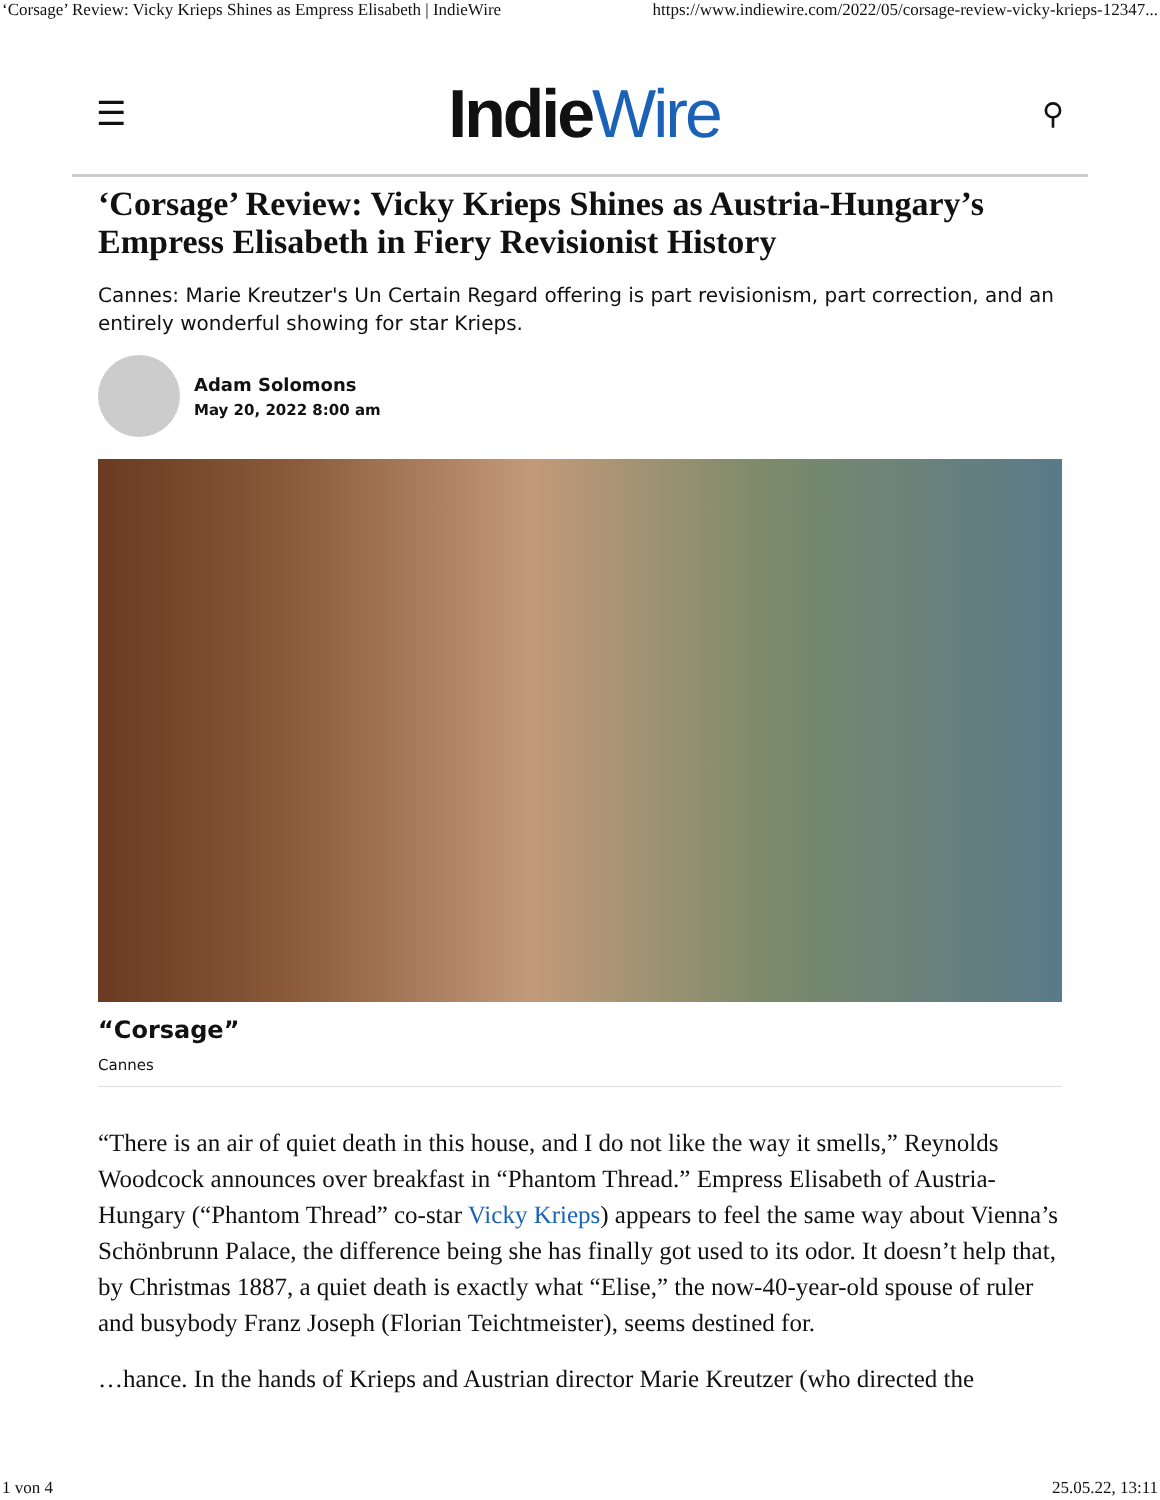‘Corsage’ Review: Vicky Krieps Shines as Empress Elisabeth | IndieWire https://www.indiewire.com/2022/05/corsage-review-vicky-krieps-12347...
☰ IndieWire ⚲
‘Corsage’ Review: Vicky Krieps Shines as Austria-Hungary’s Empress Elisabeth in Fiery Revisionist History
Cannes: Marie Kreutzer's Un Certain Regard offering is part revisionism, part correction, and an entirely wonderful showing for star Krieps.
Adam Solomons
May 20, 2022 8:00 am
“Corsage”
Cannes
“There is an air of quiet death in this house, and I do not like the way it smells,” Reynolds Woodcock announces over breakfast in “Phantom Thread.” Empress Elisabeth of Austria-Hungary (“Phantom Thread” co-star Vicky Krieps) appears to feel the same way about Vienna’s Schönbrunn Palace, the difference being she has finally got used to its odor. It doesn’t help that, by Christmas 1887, a quiet death is exactly what “Elise,” the now-40-year-old spouse of ruler and busybody Franz Joseph (Florian Teichtmeister), seems destined for.
…hance. In the hands of Krieps and Austrian director Marie Kreutzer (who directed the
1 von 4 25.05.22, 13:11